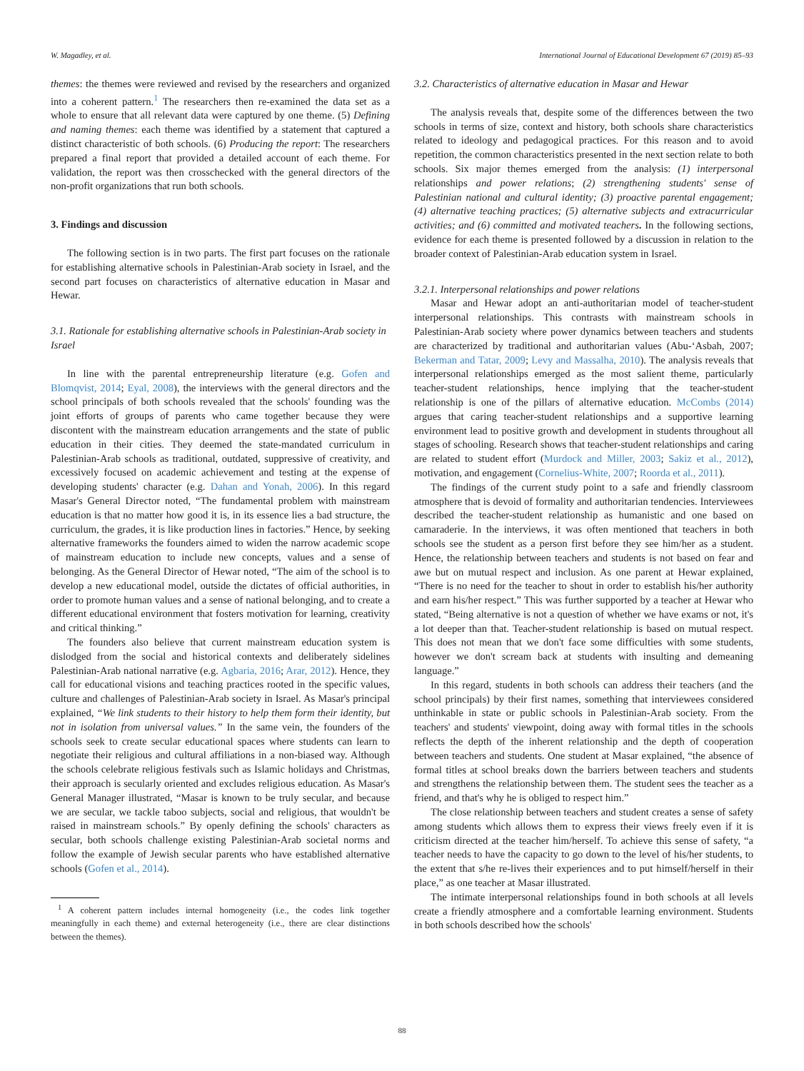W. Magadley, et al. International Journal of Educational Development 67 (2019) 85–93
themes: the themes were reviewed and revised by the researchers and organized into a coherent pattern.<sup>1</sup> The researchers then re-examined the data set as a whole to ensure that all relevant data were captured by one theme. (5) Defining and naming themes: each theme was identified by a statement that captured a distinct characteristic of both schools. (6) Producing the report: The researchers prepared a final report that provided a detailed account of each theme. For validation, the report was then crosschecked with the general directors of the non-profit organizations that run both schools.
3. Findings and discussion
The following section is in two parts. The first part focuses on the rationale for establishing alternative schools in Palestinian-Arab society in Israel, and the second part focuses on characteristics of alternative education in Masar and Hewar.
3.1. Rationale for establishing alternative schools in Palestinian-Arab society in Israel
In line with the parental entrepreneurship literature (e.g. Gofen and Blomqvist, 2014; Eyal, 2008), the interviews with the general directors and the school principals of both schools revealed that the schools' founding was the joint efforts of groups of parents who came together because they were discontent with the mainstream education arrangements and the state of public education in their cities. They deemed the state-mandated curriculum in Palestinian-Arab schools as traditional, outdated, suppressive of creativity, and excessively focused on academic achievement and testing at the expense of developing students' character (e.g. Dahan and Yonah, 2006). In this regard Masar's General Director noted, “The fundamental problem with mainstream education is that no matter how good it is, in its essence lies a bad structure, the curriculum, the grades, it is like production lines in factories.” Hence, by seeking alternative frameworks the founders aimed to widen the narrow academic scope of mainstream education to include new concepts, values and a sense of belonging. As the General Director of Hewar noted, “The aim of the school is to develop a new educational model, outside the dictates of official authorities, in order to promote human values and a sense of national belonging, and to create a different educational environment that fosters motivation for learning, creativity and critical thinking.”
The founders also believe that current mainstream education system is dislodged from the social and historical contexts and deliberately sidelines Palestinian-Arab national narrative (e.g. Agbaria, 2016; Arar, 2012). Hence, they call for educational visions and teaching practices rooted in the specific values, culture and challenges of Palestinian-Arab society in Israel. As Masar's principal explained, “We link students to their history to help them form their identity, but not in isolation from universal values.” In the same vein, the founders of the schools seek to create secular educational spaces where students can learn to negotiate their religious and cultural affiliations in a non-biased way. Although the schools celebrate religious festivals such as Islamic holidays and Christmas, their approach is secularly oriented and excludes religious education. As Masar's General Manager illustrated, “Masar is known to be truly secular, and because we are secular, we tackle taboo subjects, social and religious, that wouldn't be raised in mainstream schools.” By openly defining the schools' characters as secular, both schools challenge existing Palestinian-Arab societal norms and follow the example of Jewish secular parents who have established alternative schools (Gofen et al., 2014).
<sup>1</sup> A coherent pattern includes internal homogeneity (i.e., the codes link together meaningfully in each theme) and external heterogeneity (i.e., there are clear distinctions between the themes).
3.2. Characteristics of alternative education in Masar and Hewar
The analysis reveals that, despite some of the differences between the two schools in terms of size, context and history, both schools share characteristics related to ideology and pedagogical practices. For this reason and to avoid repetition, the common characteristics presented in the next section relate to both schools. Six major themes emerged from the analysis: (1) interpersonal relationships and power relations; (2) strengthening students' sense of Palestinian national and cultural identity; (3) proactive parental engagement; (4) alternative teaching practices; (5) alternative subjects and extracurricular activities; and (6) committed and motivated teachers. In the following sections, evidence for each theme is presented followed by a discussion in relation to the broader context of Palestinian-Arab education system in Israel.
3.2.1. Interpersonal relationships and power relations
Masar and Hewar adopt an anti-authoritarian model of teacher-student interpersonal relationships. This contrasts with mainstream schools in Palestinian-Arab society where power dynamics between teachers and students are characterized by traditional and authoritarian values (Abu-‘Asbah, 2007; Bekerman and Tatar, 2009; Levy and Massalha, 2010). The analysis reveals that interpersonal relationships emerged as the most salient theme, particularly teacher-student relationships, hence implying that the teacher-student relationship is one of the pillars of alternative education. McCombs (2014) argues that caring teacher-student relationships and a supportive learning environment lead to positive growth and development in students throughout all stages of schooling. Research shows that teacher-student relationships and caring are related to student effort (Murdock and Miller, 2003; Sakiz et al., 2012), motivation, and engagement (Cornelius-White, 2007; Roorda et al., 2011).
The findings of the current study point to a safe and friendly classroom atmosphere that is devoid of formality and authoritarian tendencies. Interviewees described the teacher-student relationship as humanistic and one based on camaraderie. In the interviews, it was often mentioned that teachers in both schools see the student as a person first before they see him/her as a student. Hence, the relationship between teachers and students is not based on fear and awe but on mutual respect and inclusion. As one parent at Hewar explained, “There is no need for the teacher to shout in order to establish his/her authority and earn his/her respect.” This was further supported by a teacher at Hewar who stated, “Being alternative is not a question of whether we have exams or not, it's a lot deeper than that. Teacher-student relationship is based on mutual respect. This does not mean that we don't face some difficulties with some students, however we don't scream back at students with insulting and demeaning language.”
In this regard, students in both schools can address their teachers (and the school principals) by their first names, something that interviewees considered unthinkable in state or public schools in Palestinian-Arab society. From the teachers' and students' viewpoint, doing away with formal titles in the schools reflects the depth of the inherent relationship and the depth of cooperation between teachers and students. One student at Masar explained, “the absence of formal titles at school breaks down the barriers between teachers and students and strengthens the relationship between them. The student sees the teacher as a friend, and that's why he is obliged to respect him.”
The close relationship between teachers and student creates a sense of safety among students which allows them to express their views freely even if it is criticism directed at the teacher him/herself. To achieve this sense of safety, “a teacher needs to have the capacity to go down to the level of his/her students, to the extent that s/he re-lives their experiences and to put himself/herself in their place,” as one teacher at Masar illustrated.
The intimate interpersonal relationships found in both schools at all levels create a friendly atmosphere and a comfortable learning environment. Students in both schools described how the schools'
88